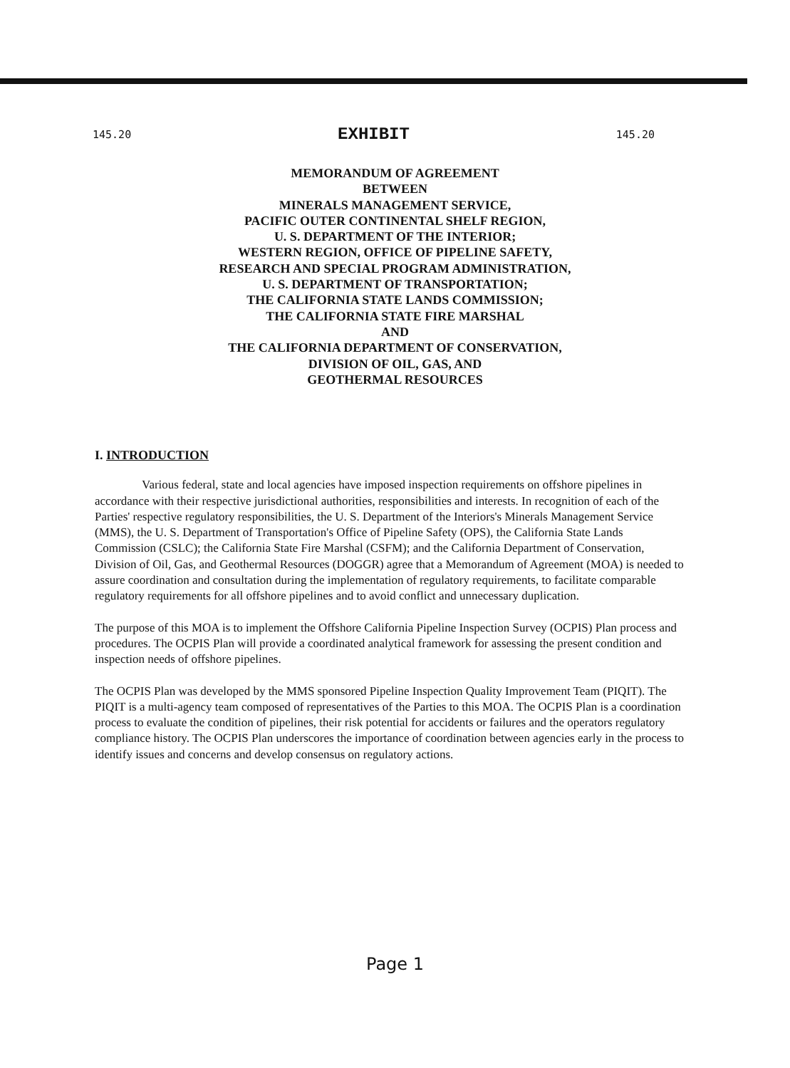145.20 EXHIBIT 145.20
MEMORANDUM OF AGREEMENT
BETWEEN
MINERALS MANAGEMENT SERVICE,
PACIFIC OUTER CONTINENTAL SHELF REGION,
U. S. DEPARTMENT OF THE INTERIOR;
WESTERN REGION, OFFICE OF PIPELINE SAFETY,
RESEARCH AND SPECIAL PROGRAM ADMINISTRATION,
U. S. DEPARTMENT OF TRANSPORTATION;
THE CALIFORNIA STATE LANDS COMMISSION;
THE CALIFORNIA STATE FIRE MARSHAL
AND
THE CALIFORNIA DEPARTMENT OF CONSERVATION,
DIVISION OF OIL, GAS, AND
GEOTHERMAL RESOURCES
I. INTRODUCTION
Various federal, state and local agencies have imposed inspection requirements on offshore pipelines in accordance with their respective jurisdictional authorities, responsibilities and interests. In recognition of each of the Parties' respective regulatory responsibilities, the U. S. Department of the Interiors's Minerals Management Service (MMS), the U. S. Department of Transportation's Office of Pipeline Safety (OPS), the California State Lands Commission (CSLC); the California State Fire Marshal (CSFM); and the California Department of Conservation, Division of Oil, Gas, and Geothermal Resources (DOGGR) agree that a Memorandum of Agreement (MOA) is needed to assure coordination and consultation during the implementation of regulatory requirements, to facilitate comparable regulatory requirements for all offshore pipelines and to avoid conflict and unnecessary duplication.
The purpose of this MOA is to implement the Offshore California Pipeline Inspection Survey (OCPIS) Plan process and procedures. The OCPIS Plan will provide a coordinated analytical framework for assessing the present condition and inspection needs of offshore pipelines.
The OCPIS Plan was developed by the MMS sponsored Pipeline Inspection Quality Improvement Team (PIQIT). The PIQIT is a multi-agency team composed of representatives of the Parties to this MOA. The OCPIS Plan is a coordination process to evaluate the condition of pipelines, their risk potential for accidents or failures and the operators regulatory compliance history. The OCPIS Plan underscores the importance of coordination between agencies early in the process to identify issues and concerns and develop consensus on regulatory actions.
Page 1